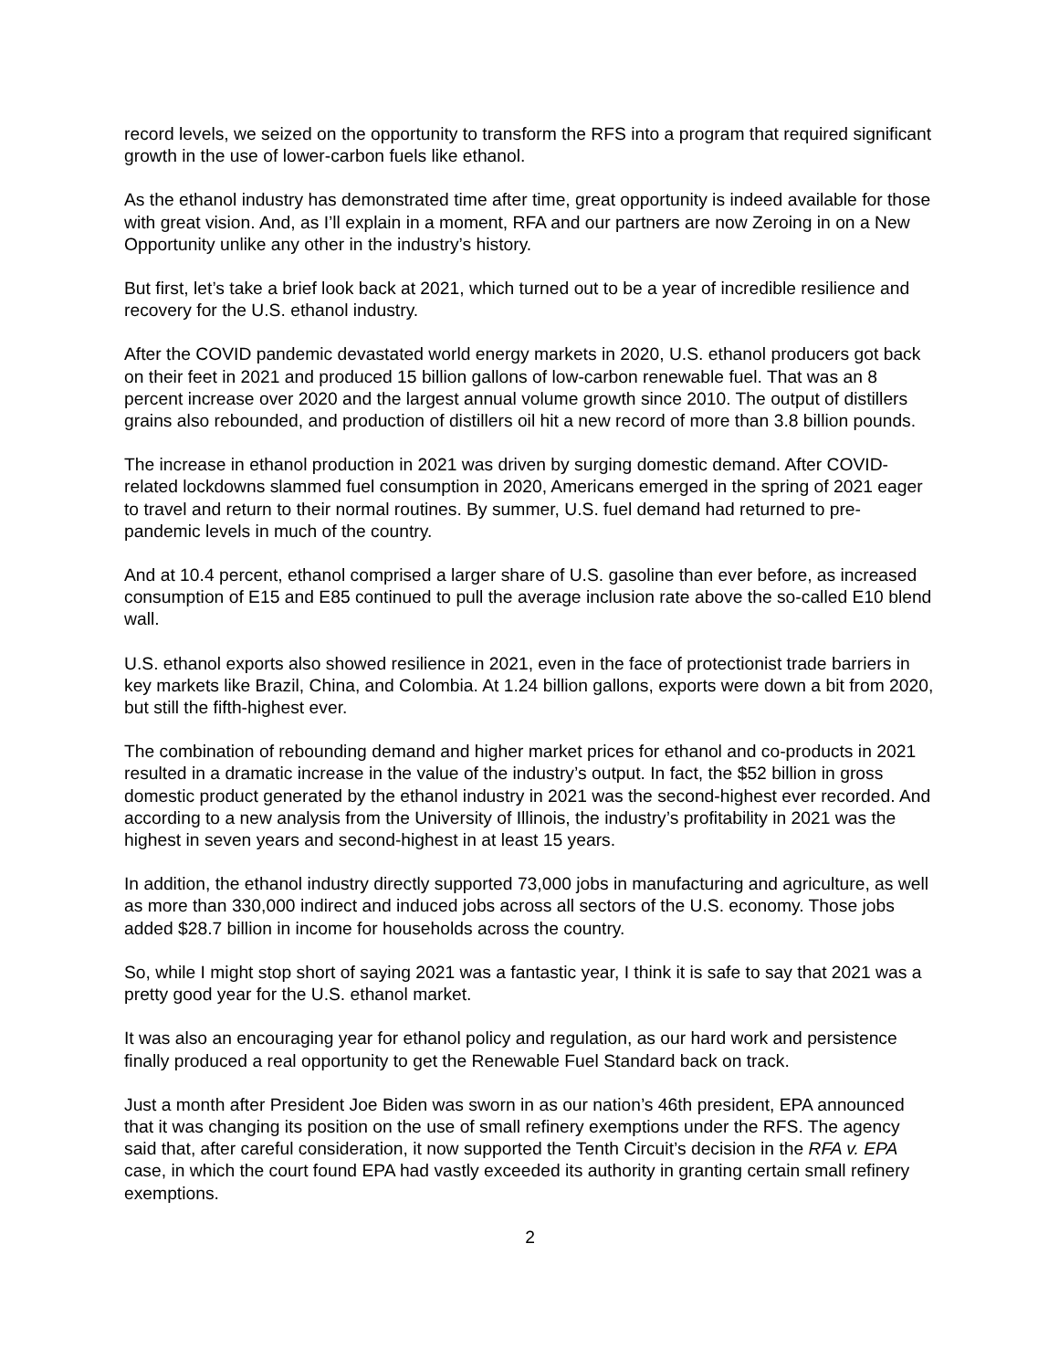record levels, we seized on the opportunity to transform the RFS into a program that required significant growth in the use of lower-carbon fuels like ethanol.
As the ethanol industry has demonstrated time after time, great opportunity is indeed available for those with great vision. And, as I’ll explain in a moment, RFA and our partners are now Zeroing in on a New Opportunity unlike any other in the industry’s history.
But first, let’s take a brief look back at 2021, which turned out to be a year of incredible resilience and recovery for the U.S. ethanol industry.
After the COVID pandemic devastated world energy markets in 2020, U.S. ethanol producers got back on their feet in 2021 and produced 15 billion gallons of low-carbon renewable fuel. That was an 8 percent increase over 2020 and the largest annual volume growth since 2010. The output of distillers grains also rebounded, and production of distillers oil hit a new record of more than 3.8 billion pounds.
The increase in ethanol production in 2021 was driven by surging domestic demand. After COVID-related lockdowns slammed fuel consumption in 2020, Americans emerged in the spring of 2021 eager to travel and return to their normal routines. By summer, U.S. fuel demand had returned to pre-pandemic levels in much of the country.
And at 10.4 percent, ethanol comprised a larger share of U.S. gasoline than ever before, as increased consumption of E15 and E85 continued to pull the average inclusion rate above the so-called E10 blend wall.
U.S. ethanol exports also showed resilience in 2021, even in the face of protectionist trade barriers in key markets like Brazil, China, and Colombia. At 1.24 billion gallons, exports were down a bit from 2020, but still the fifth-highest ever.
The combination of rebounding demand and higher market prices for ethanol and co-products in 2021 resulted in a dramatic increase in the value of the industry’s output. In fact, the $52 billion in gross domestic product generated by the ethanol industry in 2021 was the second-highest ever recorded. And according to a new analysis from the University of Illinois, the industry’s profitability in 2021 was the highest in seven years and second-highest in at least 15 years.
In addition, the ethanol industry directly supported 73,000 jobs in manufacturing and agriculture, as well as more than 330,000 indirect and induced jobs across all sectors of the U.S. economy. Those jobs added $28.7 billion in income for households across the country.
So, while I might stop short of saying 2021 was a fantastic year, I think it is safe to say that 2021 was a pretty good year for the U.S. ethanol market.
It was also an encouraging year for ethanol policy and regulation, as our hard work and persistence finally produced a real opportunity to get the Renewable Fuel Standard back on track.
Just a month after President Joe Biden was sworn in as our nation’s 46th president, EPA announced that it was changing its position on the use of small refinery exemptions under the RFS. The agency said that, after careful consideration, it now supported the Tenth Circuit’s decision in the RFA v. EPA case, in which the court found EPA had vastly exceeded its authority in granting certain small refinery exemptions.
2